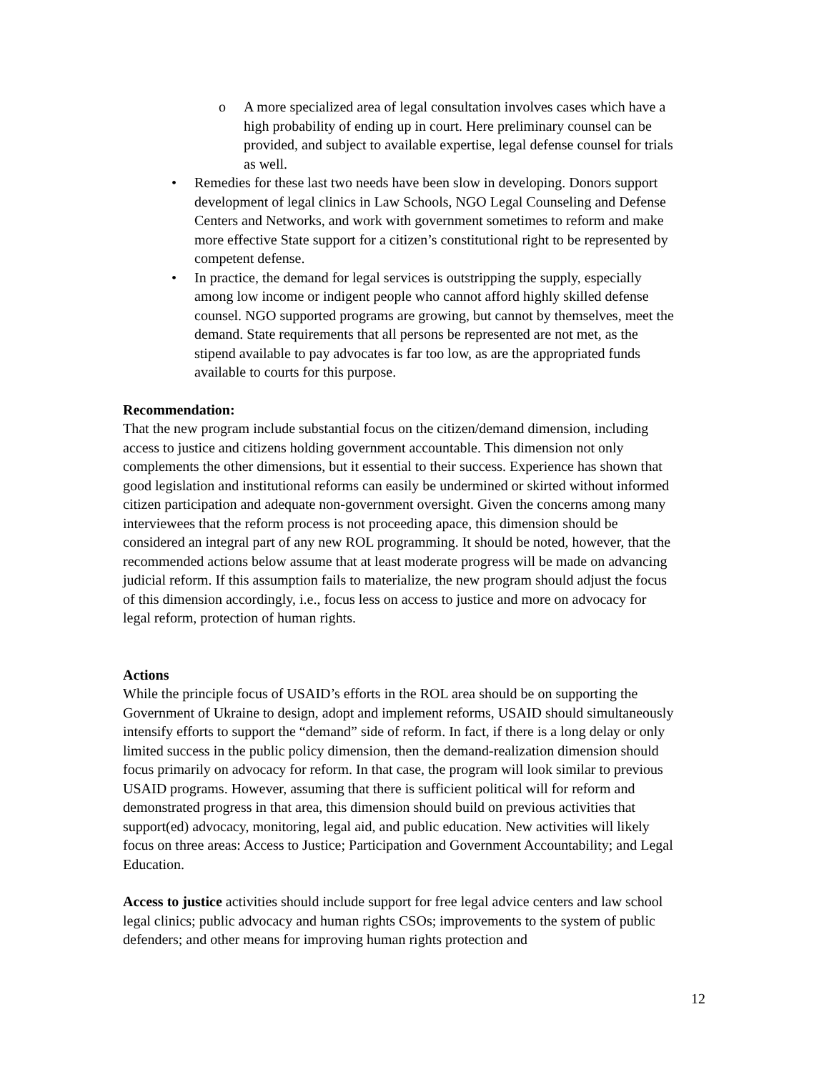o A more specialized area of legal consultation involves cases which have a high probability of ending up in court. Here preliminary counsel can be provided, and subject to available expertise, legal defense counsel for trials as well.
• Remedies for these last two needs have been slow in developing. Donors support development of legal clinics in Law Schools, NGO Legal Counseling and Defense Centers and Networks, and work with government sometimes to reform and make more effective State support for a citizen’s constitutional right to be represented by competent defense.
• In practice, the demand for legal services is outstripping the supply, especially among low income or indigent people who cannot afford highly skilled defense counsel. NGO supported programs are growing, but cannot by themselves, meet the demand. State requirements that all persons be represented are not met, as the stipend available to pay advocates is far too low, as are the appropriated funds available to courts for this purpose.
Recommendation:
That the new program include substantial focus on the citizen/demand dimension, including access to justice and citizens holding government accountable. This dimension not only complements the other dimensions, but it essential to their success. Experience has shown that good legislation and institutional reforms can easily be undermined or skirted without informed citizen participation and adequate non-government oversight. Given the concerns among many interviewees that the reform process is not proceeding apace, this dimension should be considered an integral part of any new ROL programming. It should be noted, however, that the recommended actions below assume that at least moderate progress will be made on advancing judicial reform. If this assumption fails to materialize, the new program should adjust the focus of this dimension accordingly, i.e., focus less on access to justice and more on advocacy for legal reform, protection of human rights.
Actions
While the principle focus of USAID’s efforts in the ROL area should be on supporting the Government of Ukraine to design, adopt and implement reforms, USAID should simultaneously intensify efforts to support the “demand” side of reform. In fact, if there is a long delay or only limited success in the public policy dimension, then the demand-realization dimension should focus primarily on advocacy for reform. In that case, the program will look similar to previous USAID programs. However, assuming that there is sufficient political will for reform and demonstrated progress in that area, this dimension should build on previous activities that support(ed) advocacy, monitoring, legal aid, and public education. New activities will likely focus on three areas: Access to Justice; Participation and Government Accountability; and Legal Education.
Access to justice activities should include support for free legal advice centers and law school legal clinics; public advocacy and human rights CSOs; improvements to the system of public defenders; and other means for improving human rights protection and
12